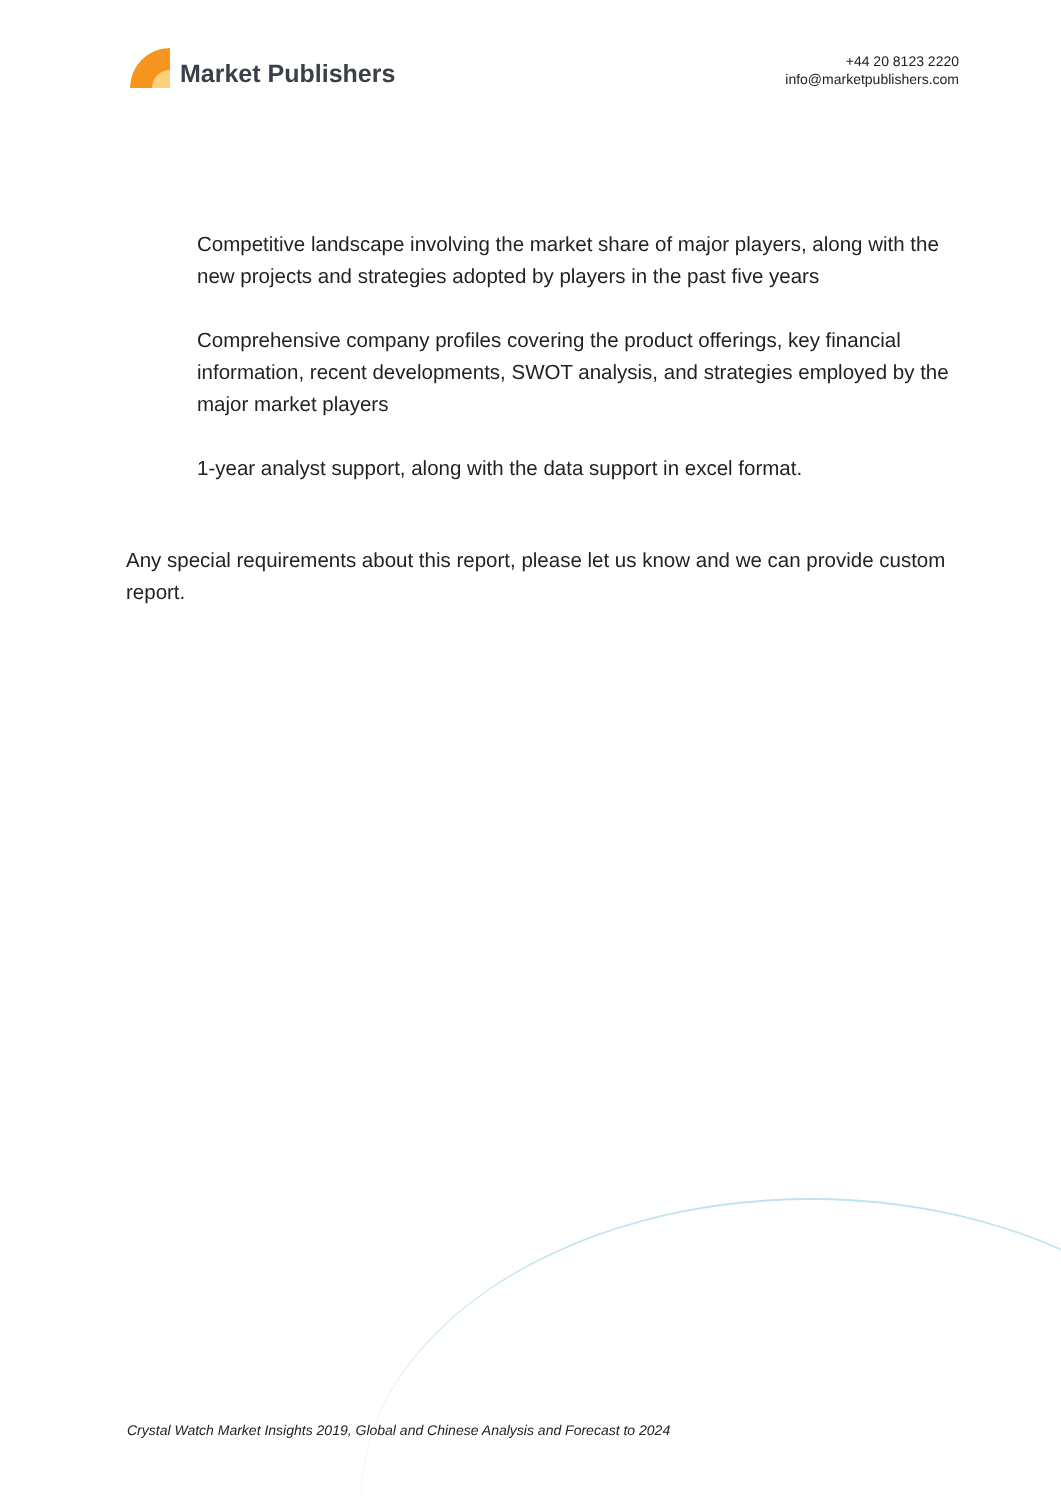Market Publishers
+44 20 8123 2220
info@marketpublishers.com
Competitive landscape involving the market share of major players, along with the new projects and strategies adopted by players in the past five years
Comprehensive company profiles covering the product offerings, key financial information, recent developments, SWOT analysis, and strategies employed by the major market players
1-year analyst support, along with the data support in excel format.
Any special requirements about this report, please let us know and we can provide custom report.
Crystal Watch Market Insights 2019, Global and Chinese Analysis and Forecast to 2024